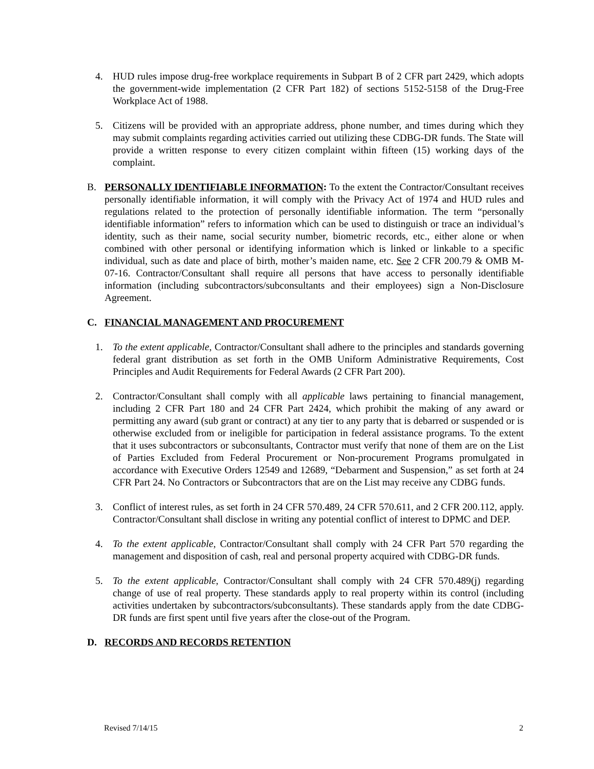4. HUD rules impose drug-free workplace requirements in Subpart B of 2 CFR part 2429, which adopts the government-wide implementation (2 CFR Part 182) of sections 5152-5158 of the Drug-Free Workplace Act of 1988.
5. Citizens will be provided with an appropriate address, phone number, and times during which they may submit complaints regarding activities carried out utilizing these CDBG-DR funds. The State will provide a written response to every citizen complaint within fifteen (15) working days of the complaint.
B. PERSONALLY IDENTIFIABLE INFORMATION: To the extent the Contractor/Consultant receives personally identifiable information, it will comply with the Privacy Act of 1974 and HUD rules and regulations related to the protection of personally identifiable information. The term “personally identifiable information” refers to information which can be used to distinguish or trace an individual’s identity, such as their name, social security number, biometric records, etc., either alone or when combined with other personal or identifying information which is linked or linkable to a specific individual, such as date and place of birth, mother’s maiden name, etc. See 2 CFR 200.79 & OMB M-07-16. Contractor/Consultant shall require all persons that have access to personally identifiable information (including subcontractors/subconsultants and their employees) sign a Non-Disclosure Agreement.
C. FINANCIAL MANAGEMENT AND PROCUREMENT
1. To the extent applicable, Contractor/Consultant shall adhere to the principles and standards governing federal grant distribution as set forth in the OMB Uniform Administrative Requirements, Cost Principles and Audit Requirements for Federal Awards (2 CFR Part 200).
2. Contractor/Consultant shall comply with all applicable laws pertaining to financial management, including 2 CFR Part 180 and 24 CFR Part 2424, which prohibit the making of any award or permitting any award (sub grant or contract) at any tier to any party that is debarred or suspended or is otherwise excluded from or ineligible for participation in federal assistance programs. To the extent that it uses subcontractors or subconsultants, Contractor must verify that none of them are on the List of Parties Excluded from Federal Procurement or Non-procurement Programs promulgated in accordance with Executive Orders 12549 and 12689, “Debarment and Suspension,” as set forth at 24 CFR Part 24. No Contractors or Subcontractors that are on the List may receive any CDBG funds.
3. Conflict of interest rules, as set forth in 24 CFR 570.489, 24 CFR 570.611, and 2 CFR 200.112, apply. Contractor/Consultant shall disclose in writing any potential conflict of interest to DPMC and DEP.
4. To the extent applicable, Contractor/Consultant shall comply with 24 CFR Part 570 regarding the management and disposition of cash, real and personal property acquired with CDBG-DR funds.
5. To the extent applicable, Contractor/Consultant shall comply with 24 CFR 570.489(j) regarding change of use of real property. These standards apply to real property within its control (including activities undertaken by subcontractors/subconsultants). These standards apply from the date CDBG-DR funds are first spent until five years after the close-out of the Program.
D. RECORDS AND RECORDS RETENTION
Revised 7/14/15 2